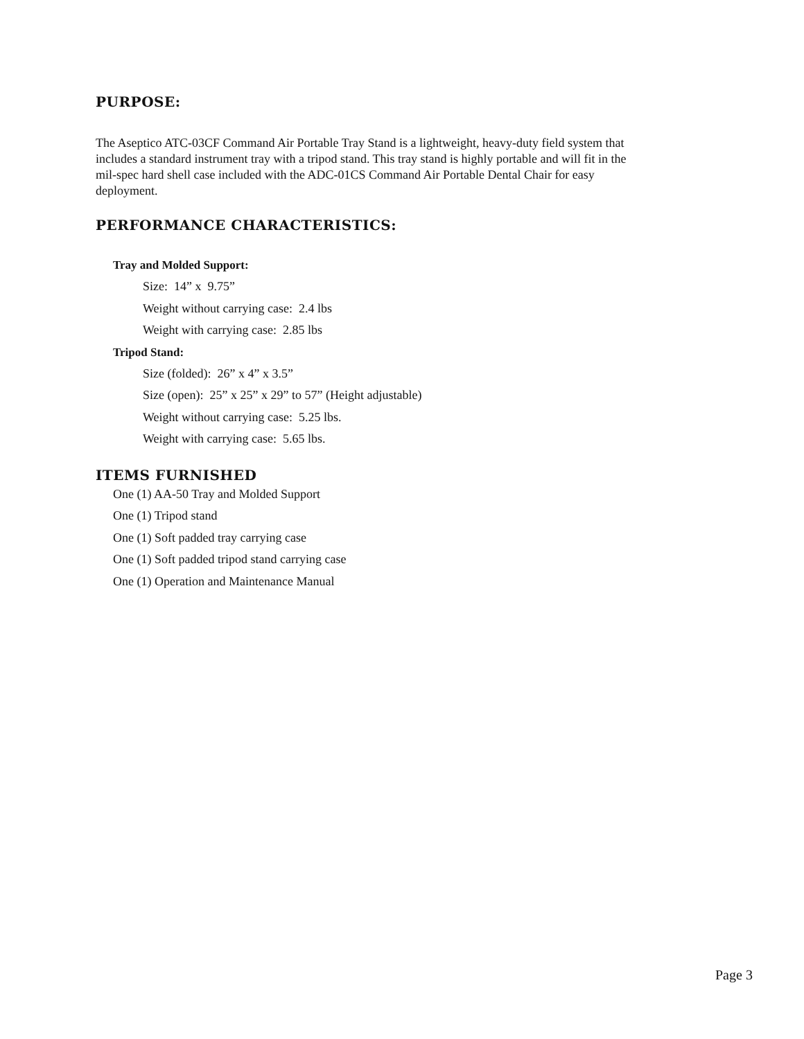PURPOSE:
The Aseptico ATC-03CF Command Air Portable Tray Stand is a lightweight, heavy-duty field system that includes a standard instrument tray with a tripod stand. This tray stand is highly portable and will fit in the mil-spec hard shell case included with the ADC-01CS Command Air Portable Dental Chair for easy deployment.
PERFORMANCE CHARACTERISTICS:
Tray and Molded Support:
Size: 14” x 9.75”
Weight without carrying case: 2.4 lbs
Weight with carrying case: 2.85 lbs
Tripod Stand:
Size (folded): 26” x 4” x 3.5”
Size (open): 25” x 25” x 29” to 57” (Height adjustable)
Weight without carrying case: 5.25 lbs.
Weight with carrying case: 5.65 lbs.
ITEMS FURNISHED
One (1) AA-50 Tray and Molded Support
One (1) Tripod stand
One (1) Soft padded tray carrying case
One (1) Soft padded tripod stand carrying case
One (1) Operation and Maintenance Manual
Page 3